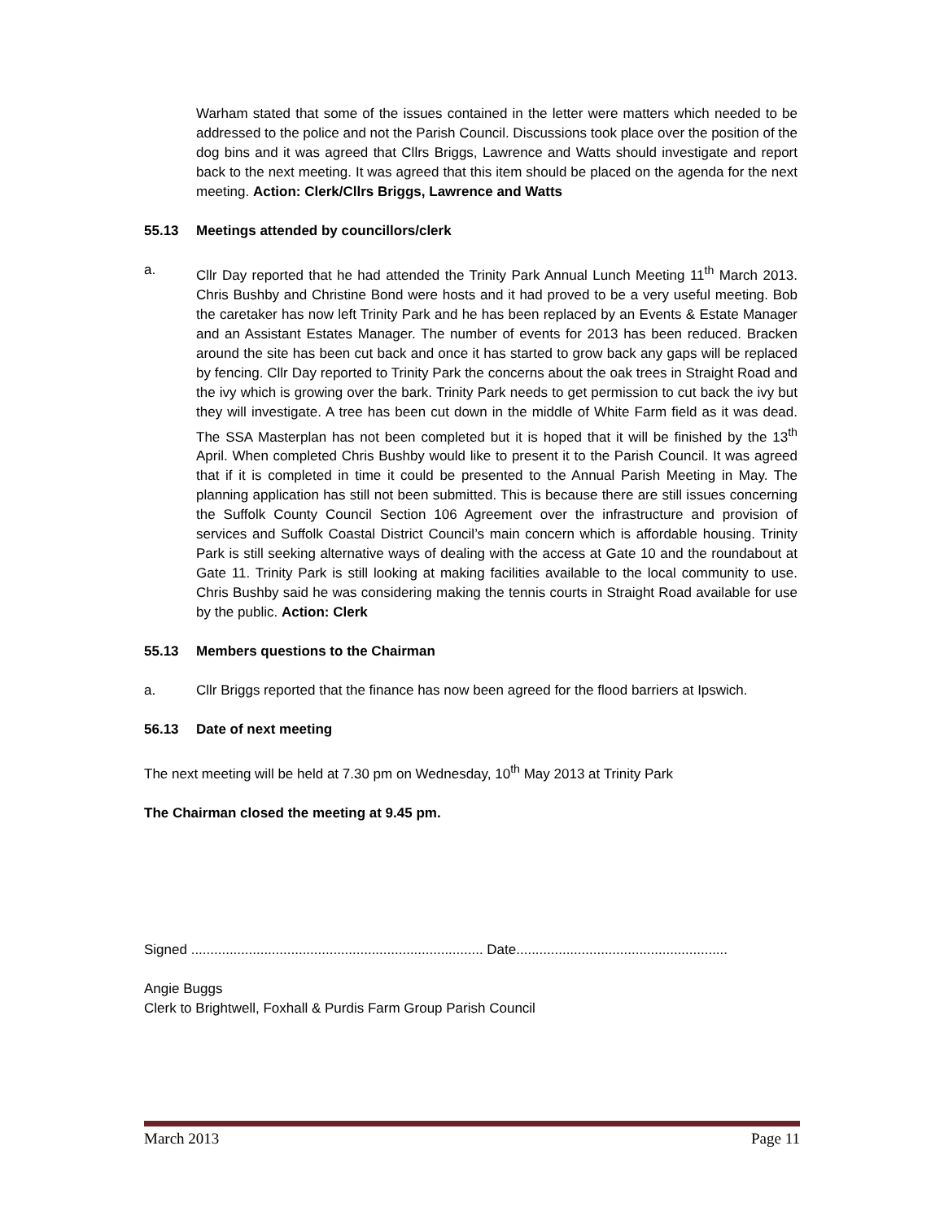Warham stated that some of the issues contained in the letter were matters which needed to be addressed to the police and not the Parish Council. Discussions took place over the position of the dog bins and it was agreed that Cllrs Briggs, Lawrence and Watts should investigate and report back to the next meeting. It was agreed that this item should be placed on the agenda for the next meeting. Action: Clerk/Cllrs Briggs, Lawrence and Watts
55.13 Meetings attended by councillors/clerk
a. Cllr Day reported that he had attended the Trinity Park Annual Lunch Meeting 11<sup>th</sup> March 2013. Chris Bushby and Christine Bond were hosts and it had proved to be a very useful meeting. Bob the caretaker has now left Trinity Park and he has been replaced by an Events & Estate Manager and an Assistant Estates Manager. The number of events for 2013 has been reduced. Bracken around the site has been cut back and once it has started to grow back any gaps will be replaced by fencing. Cllr Day reported to Trinity Park the concerns about the oak trees in Straight Road and the ivy which is growing over the bark. Trinity Park needs to get permission to cut back the ivy but they will investigate. A tree has been cut down in the middle of White Farm field as it was dead. The SSA Masterplan has not been completed but it is hoped that it will be finished by the 13<sup>th</sup> April. When completed Chris Bushby would like to present it to the Parish Council. It was agreed that if it is completed in time it could be presented to the Annual Parish Meeting in May. The planning application has still not been submitted. This is because there are still issues concerning the Suffolk County Council Section 106 Agreement over the infrastructure and provision of services and Suffolk Coastal District Council’s main concern which is affordable housing. Trinity Park is still seeking alternative ways of dealing with the access at Gate 10 and the roundabout at Gate 11. Trinity Park is still looking at making facilities available to the local community to use. Chris Bushby said he was considering making the tennis courts in Straight Road available for use by the public. Action: Clerk
55.13 Members questions to the Chairman
a. Cllr Briggs reported that the finance has now been agreed for the flood barriers at Ipswich.
56.13 Date of next meeting
The next meeting will be held at 7.30 pm on Wednesday, 10<sup>th</sup> May 2013 at Trinity Park
The Chairman closed the meeting at 9.45 pm.
Signed ............................................................................ Date.......................................................
Angie Buggs
Clerk to Brightwell, Foxhall & Purdis Farm Group Parish Council
March 2013 Page 11